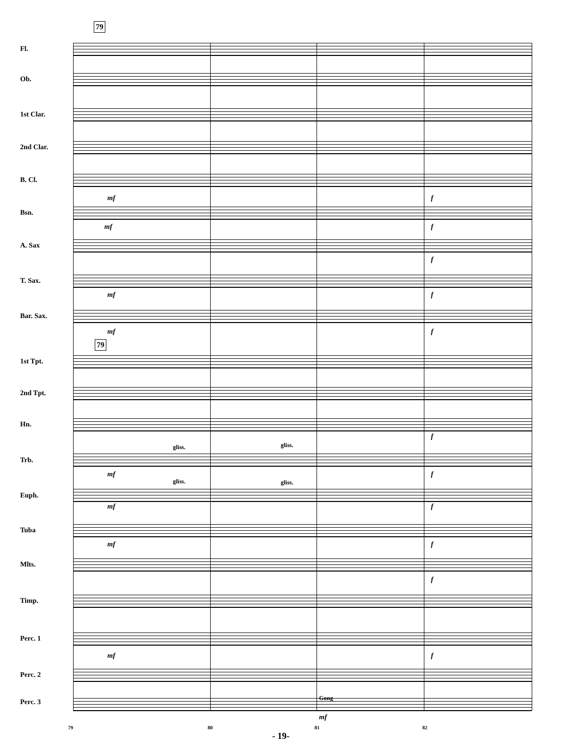79
Fl.
Ob.
1st Clar.
2nd Clar.
B. Cl.
mf f
Bsn.
mf f
A. Sax
f
T. Sax.
mf f
Bar. Sax.
mf f
79
1st Tpt.
2nd Tpt.
Hn.
f
gliss. gliss.
Trb.
mf f
gliss. gliss.
Euph.
mf f
Tuba
mf f
Mlts.
f
Timp.
Perc. 1
mf f
Perc. 2
Perc. 3 Gong
mf
79 80 81 82
- 19-